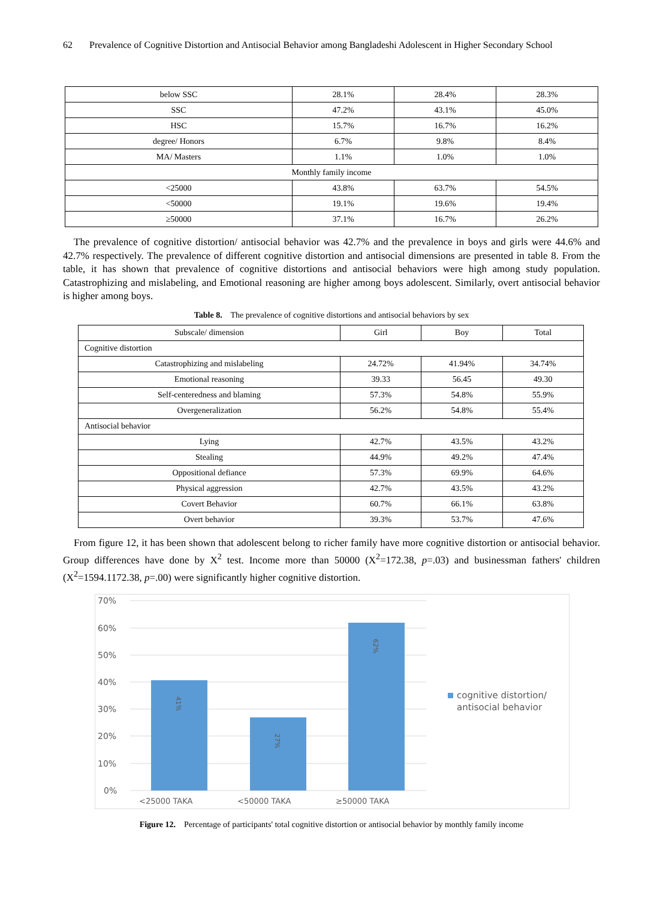62 Prevalence of Cognitive Distortion and Antisocial Behavior among Bangladeshi Adolescent in Higher Secondary School
| below SSC | 28.1% | 28.4% | 28.3% |
| SSC | 47.2% | 43.1% | 45.0% |
| HSC | 15.7% | 16.7% | 16.2% |
| degree/ Honors | 6.7% | 9.8% | 8.4% |
| MA/ Masters | 1.1% | 1.0% | 1.0% |
| Monthly family income | | | |
| <25000 | 43.8% | 63.7% | 54.5% |
| <50000 | 19.1% | 19.6% | 19.4% |
| ≥50000 | 37.1% | 16.7% | 26.2% |
The prevalence of cognitive distortion/ antisocial behavior was 42.7% and the prevalence in boys and girls were 44.6% and 42.7% respectively. The prevalence of different cognitive distortion and antisocial dimensions are presented in table 8. From the table, it has shown that prevalence of cognitive distortions and antisocial behaviors were high among study population. Catastrophizing and mislabeling, and Emotional reasoning are higher among boys adolescent. Similarly, overt antisocial behavior is higher among boys.
Table 8. The prevalence of cognitive distortions and antisocial behaviors by sex
| Subscale/ dimension | Girl | Boy | Total |
| --- | --- | --- | --- |
| Cognitive distortion | | | |
| Catastrophizing and mislabeling | 24.72% | 41.94% | 34.74% |
| Emotional reasoning | 39.33 | 56.45 | 49.30 |
| Self-centeredness and blaming | 57.3% | 54.8% | 55.9% |
| Overgeneralization | 56.2% | 54.8% | 55.4% |
| Antisocial behavior | | | |
| Lying | 42.7% | 43.5% | 43.2% |
| Stealing | 44.9% | 49.2% | 47.4% |
| Oppositional defiance | 57.3% | 69.9% | 64.6% |
| Physical aggression | 42.7% | 43.5% | 43.2% |
| Covert Behavior | 60.7% | 66.1% | 63.8% |
| Overt behavior | 39.3% | 53.7% | 47.6% |
From figure 12, it has been shown that adolescent belong to richer family have more cognitive distortion or antisocial behavior. Group differences have done by X<sup>2</sup> test. Income more than 50000 (X<sup>2</sup>=172.38, p=.03) and businessman fathers' children (X<sup>2</sup>=1594.1172.38, p=.00) were significantly higher cognitive distortion.
70%
60%
50%
40%
30%
20%
10%
0%
41%
27%
62%
<25000 TAKA
<50000 TAKA
≥50000 TAKA
cognitive distortion/
antisocial behavior
Figure 12. Percentage of participants' total cognitive distortion or antisocial behavior by monthly family income